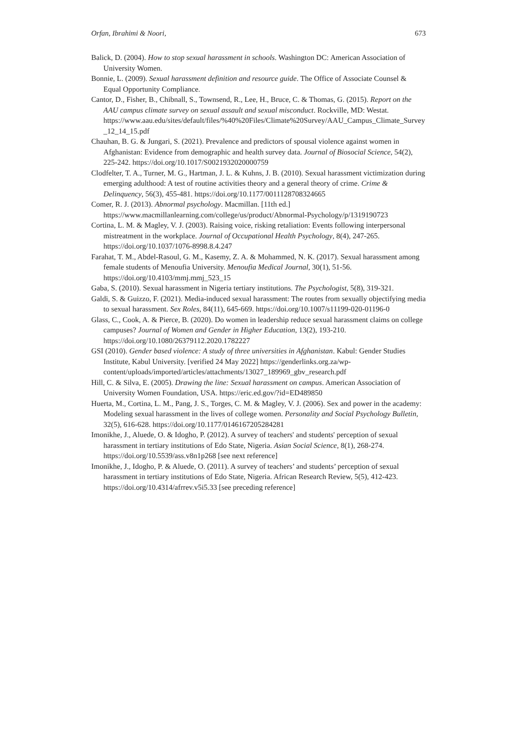Orfan, Ibrahimi & Noori, 673
Balick, D. (2004). How to stop sexual harassment in schools. Washington DC: American Association of University Women.
Bonnie, L. (2009). Sexual harassment definition and resource guide. The Office of Associate Counsel & Equal Opportunity Compliance.
Cantor, D., Fisher, B., Chibnall, S., Townsend, R., Lee, H., Bruce, C. & Thomas, G. (2015). Report on the AAU campus climate survey on sexual assault and sexual misconduct. Rockville, MD: Westat.
https://www.aau.edu/sites/default/files/%40%20Files/Climate%20Survey/AAU_Campus_Climate_Survey_12_14_15.pdf
Chauhan, B. G. & Jungari, S. (2021). Prevalence and predictors of spousal violence against women in Afghanistan: Evidence from demographic and health survey data. Journal of Biosocial Science, 54(2), 225-242. https://doi.org/10.1017/S0021932020000759
Clodfelter, T. A., Turner, M. G., Hartman, J. L. & Kuhns, J. B. (2010). Sexual harassment victimization during emerging adulthood: A test of routine activities theory and a general theory of crime. Crime & Delinquency, 56(3), 455-481. https://doi.org/10.1177/0011128708324665
Comer, R. J. (2013). Abnormal psychology. Macmillan. [11th ed.] https://www.macmillanlearning.com/college/us/product/Abnormal-Psychology/p/1319190723
Cortina, L. M. & Magley, V. J. (2003). Raising voice, risking retaliation: Events following interpersonal mistreatment in the workplace. Journal of Occupational Health Psychology, 8(4), 247-265. https://doi.org/10.1037/1076-8998.8.4.247
Farahat, T. M., Abdel-Rasoul, G. M., Kasemy, Z. A. & Mohammed, N. K. (2017). Sexual harassment among female students of Menoufia University. Menoufia Medical Journal, 30(1), 51-56. https://doi.org/10.4103/mmj.mmj_523_15
Gaba, S. (2010). Sexual harassment in Nigeria tertiary institutions. The Psychologist, 5(8), 319-321.
Galdi, S. & Guizzo, F. (2021). Media-induced sexual harassment: The routes from sexually objectifying media to sexual harassment. Sex Roles, 84(11), 645-669. https://doi.org/10.1007/s11199-020-01196-0
Glass, C., Cook, A. & Pierce, B. (2020). Do women in leadership reduce sexual harassment claims on college campuses? Journal of Women and Gender in Higher Education, 13(2), 193-210. https://doi.org/10.1080/26379112.2020.1782227
GSI (2010). Gender based violence: A study of three universities in Afghanistan. Kabul: Gender Studies Institute, Kabul University. [verified 24 May 2022] https://genderlinks.org.za/wp-content/uploads/imported/articles/attachments/13027_189969_gbv_research.pdf
Hill, C. & Silva, E. (2005). Drawing the line: Sexual harassment on campus. American Association of University Women Foundation, USA. https://eric.ed.gov/?id=ED489850
Huerta, M., Cortina, L. M., Pang, J. S., Torges, C. M. & Magley, V. J. (2006). Sex and power in the academy: Modeling sexual harassment in the lives of college women. Personality and Social Psychology Bulletin, 32(5), 616-628. https://doi.org/10.1177/0146167205284281
Imonikhe, J., Aluede, O. & Idogho, P. (2012). A survey of teachers' and students' perception of sexual harassment in tertiary institutions of Edo State, Nigeria. Asian Social Science, 8(1), 268-274. https://doi.org/10.5539/ass.v8n1p268 [see next reference]
Imonikhe, J., Idogho, P. & Aluede, O. (2011). A survey of teachers’ and students’ perception of sexual harassment in tertiary institutions of Edo State, Nigeria. African Research Review, 5(5), 412-423. https://doi.org/10.4314/afrrev.v5i5.33 [see preceding reference]